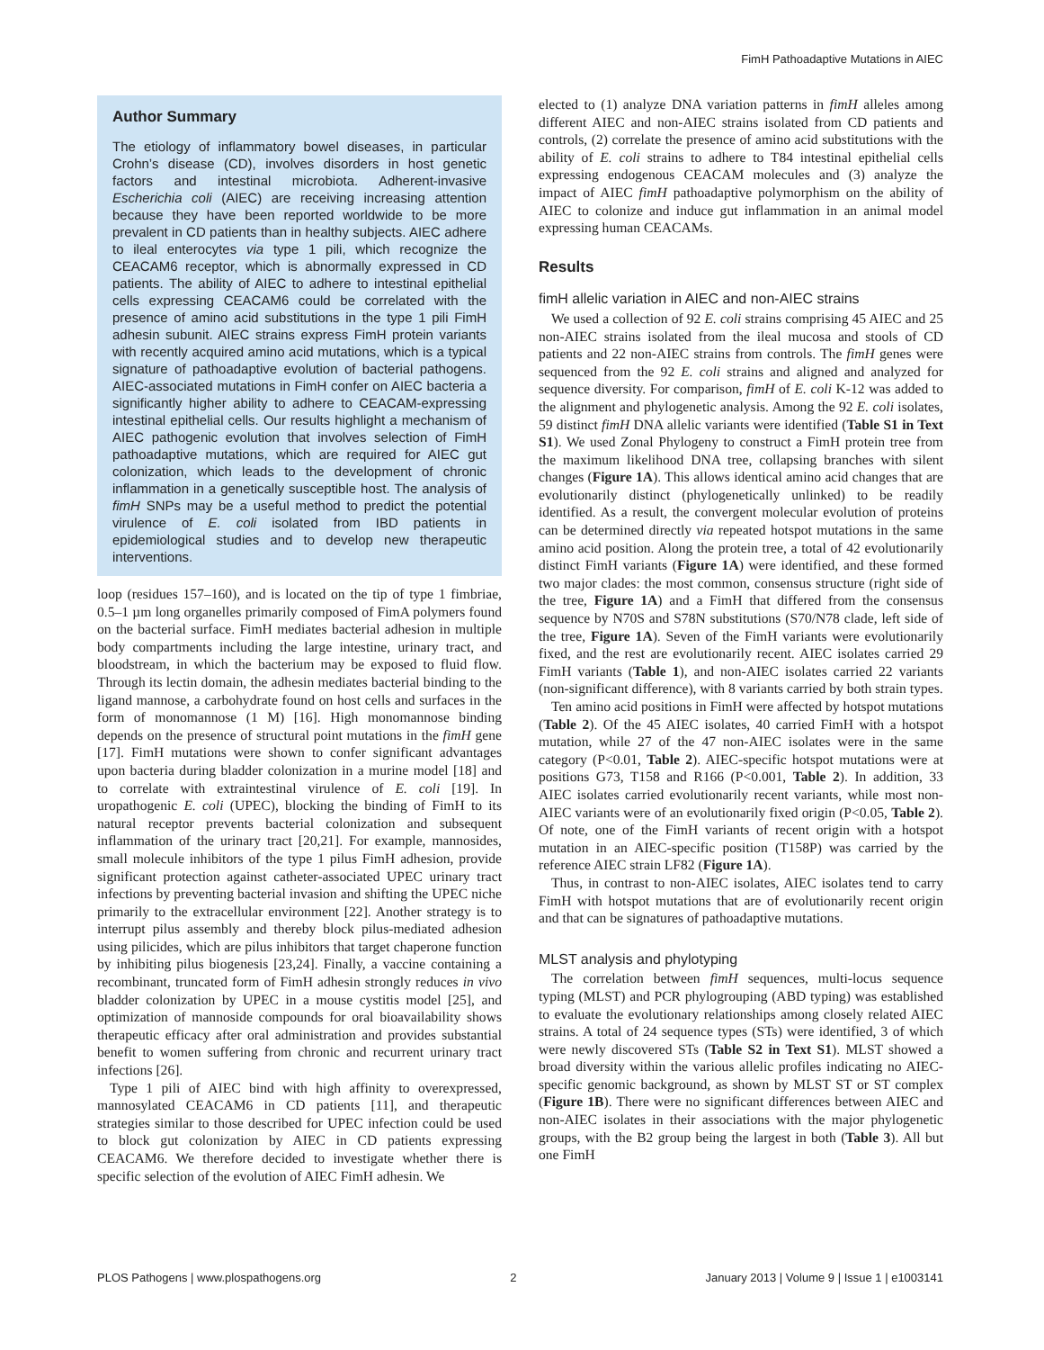FimH Pathoadaptive Mutations in AIEC
Author Summary
The etiology of inflammatory bowel diseases, in particular Crohn’s disease (CD), involves disorders in host genetic factors and intestinal microbiota. Adherent-invasive Escherichia coli (AIEC) are receiving increasing attention because they have been reported worldwide to be more prevalent in CD patients than in healthy subjects. AIEC adhere to ileal enterocytes via type 1 pili, which recognize the CEACAM6 receptor, which is abnormally expressed in CD patients. The ability of AIEC to adhere to intestinal epithelial cells expressing CEACAM6 could be correlated with the presence of amino acid substitutions in the type 1 pili FimH adhesin subunit. AIEC strains express FimH protein variants with recently acquired amino acid mutations, which is a typical signature of pathoadaptive evolution of bacterial pathogens. AIEC-associated mutations in FimH confer on AIEC bacteria a significantly higher ability to adhere to CEACAM-expressing intestinal epithelial cells. Our results highlight a mechanism of AIEC pathogenic evolution that involves selection of FimH pathoadaptive mutations, which are required for AIEC gut colonization, which leads to the development of chronic inflammation in a genetically susceptible host. The analysis of fimH SNPs may be a useful method to predict the potential virulence of E. coli isolated from IBD patients in epidemiological studies and to develop new therapeutic interventions.
loop (residues 157–160), and is located on the tip of type 1 fimbriae, 0.5–1 µm long organelles primarily composed of FimA polymers found on the bacterial surface. FimH mediates bacterial adhesion in multiple body compartments including the large intestine, urinary tract, and bloodstream, in which the bacterium may be exposed to fluid flow. Through its lectin domain, the adhesin mediates bacterial binding to the ligand mannose, a carbohydrate found on host cells and surfaces in the form of monomannose (1 M) [16]. High monomannose binding depends on the presence of structural point mutations in the fimH gene [17]. FimH mutations were shown to confer significant advantages upon bacteria during bladder colonization in a murine model [18] and to correlate with extraintestinal virulence of E. coli [19]. In uropathogenic E. coli (UPEC), blocking the binding of FimH to its natural receptor prevents bacterial colonization and subsequent inflammation of the urinary tract [20,21]. For example, mannosides, small molecule inhibitors of the type 1 pilus FimH adhesion, provide significant protection against catheter-associated UPEC urinary tract infections by preventing bacterial invasion and shifting the UPEC niche primarily to the extracellular environment [22]. Another strategy is to interrupt pilus assembly and thereby block pilus-mediated adhesion using pilicides, which are pilus inhibitors that target chaperone function by inhibiting pilus biogenesis [23,24]. Finally, a vaccine containing a recombinant, truncated form of FimH adhesin strongly reduces in vivo bladder colonization by UPEC in a mouse cystitis model [25], and optimization of mannoside compounds for oral bioavailability shows therapeutic efficacy after oral administration and provides substantial benefit to women suffering from chronic and recurrent urinary tract infections [26].
Type 1 pili of AIEC bind with high affinity to overexpressed, mannosylated CEACAM6 in CD patients [11], and therapeutic strategies similar to those described for UPEC infection could be used to block gut colonization by AIEC in CD patients expressing CEACAM6. We therefore decided to investigate whether there is specific selection of the evolution of AIEC FimH adhesin. We
elected to (1) analyze DNA variation patterns in fimH alleles among different AIEC and non-AIEC strains isolated from CD patients and controls, (2) correlate the presence of amino acid substitutions with the ability of E. coli strains to adhere to T84 intestinal epithelial cells expressing endogenous CEACAM molecules and (3) analyze the impact of AIEC fimH pathoadaptive polymorphism on the ability of AIEC to colonize and induce gut inflammation in an animal model expressing human CEACAMs.
Results
fimH allelic variation in AIEC and non-AIEC strains
We used a collection of 92 E. coli strains comprising 45 AIEC and 25 non-AIEC strains isolated from the ileal mucosa and stools of CD patients and 22 non-AIEC strains from controls. The fimH genes were sequenced from the 92 E. coli strains and aligned and analyzed for sequence diversity. For comparison, fimH of E. coli K-12 was added to the alignment and phylogenetic analysis. Among the 92 E. coli isolates, 59 distinct fimH DNA allelic variants were identified (Table S1 in Text S1). We used Zonal Phylogeny to construct a FimH protein tree from the maximum likelihood DNA tree, collapsing branches with silent changes (Figure 1A). This allows identical amino acid changes that are evolutionarily distinct (phylogenetically unlinked) to be readily identified. As a result, the convergent molecular evolution of proteins can be determined directly via repeated hotspot mutations in the same amino acid position. Along the protein tree, a total of 42 evolutionarily distinct FimH variants (Figure 1A) were identified, and these formed two major clades: the most common, consensus structure (right side of the tree, Figure 1A) and a FimH that differed from the consensus sequence by N70S and S78N substitutions (S70/N78 clade, left side of the tree, Figure 1A). Seven of the FimH variants were evolutionarily fixed, and the rest are evolutionarily recent. AIEC isolates carried 29 FimH variants (Table 1), and non-AIEC isolates carried 22 variants (non-significant difference), with 8 variants carried by both strain types.
Ten amino acid positions in FimH were affected by hotspot mutations (Table 2). Of the 45 AIEC isolates, 40 carried FimH with a hotspot mutation, while 27 of the 47 non-AIEC isolates were in the same category (P<0.01, Table 2). AIEC-specific hotspot mutations were at positions G73, T158 and R166 (P<0.001, Table 2). In addition, 33 AIEC isolates carried evolutionarily recent variants, while most non-AIEC variants were of an evolutionarily fixed origin (P<0.05, Table 2). Of note, one of the FimH variants of recent origin with a hotspot mutation in an AIEC-specific position (T158P) was carried by the reference AIEC strain LF82 (Figure 1A).
Thus, in contrast to non-AIEC isolates, AIEC isolates tend to carry FimH with hotspot mutations that are of evolutionarily recent origin and that can be signatures of pathoadaptive mutations.
MLST analysis and phylotyping
The correlation between fimH sequences, multi-locus sequence typing (MLST) and PCR phylogrouping (ABD typing) was established to evaluate the evolutionary relationships among closely related AIEC strains. A total of 24 sequence types (STs) were identified, 3 of which were newly discovered STs (Table S2 in Text S1). MLST showed a broad diversity within the various allelic profiles indicating no AIEC-specific genomic background, as shown by MLST ST or ST complex (Figure 1B). There were no significant differences between AIEC and non-AIEC isolates in their associations with the major phylogenetic groups, with the B2 group being the largest in both (Table 3). All but one FimH
PLOS Pathogens | www.plospathogens.org 2 January 2013 | Volume 9 | Issue 1 | e1003141